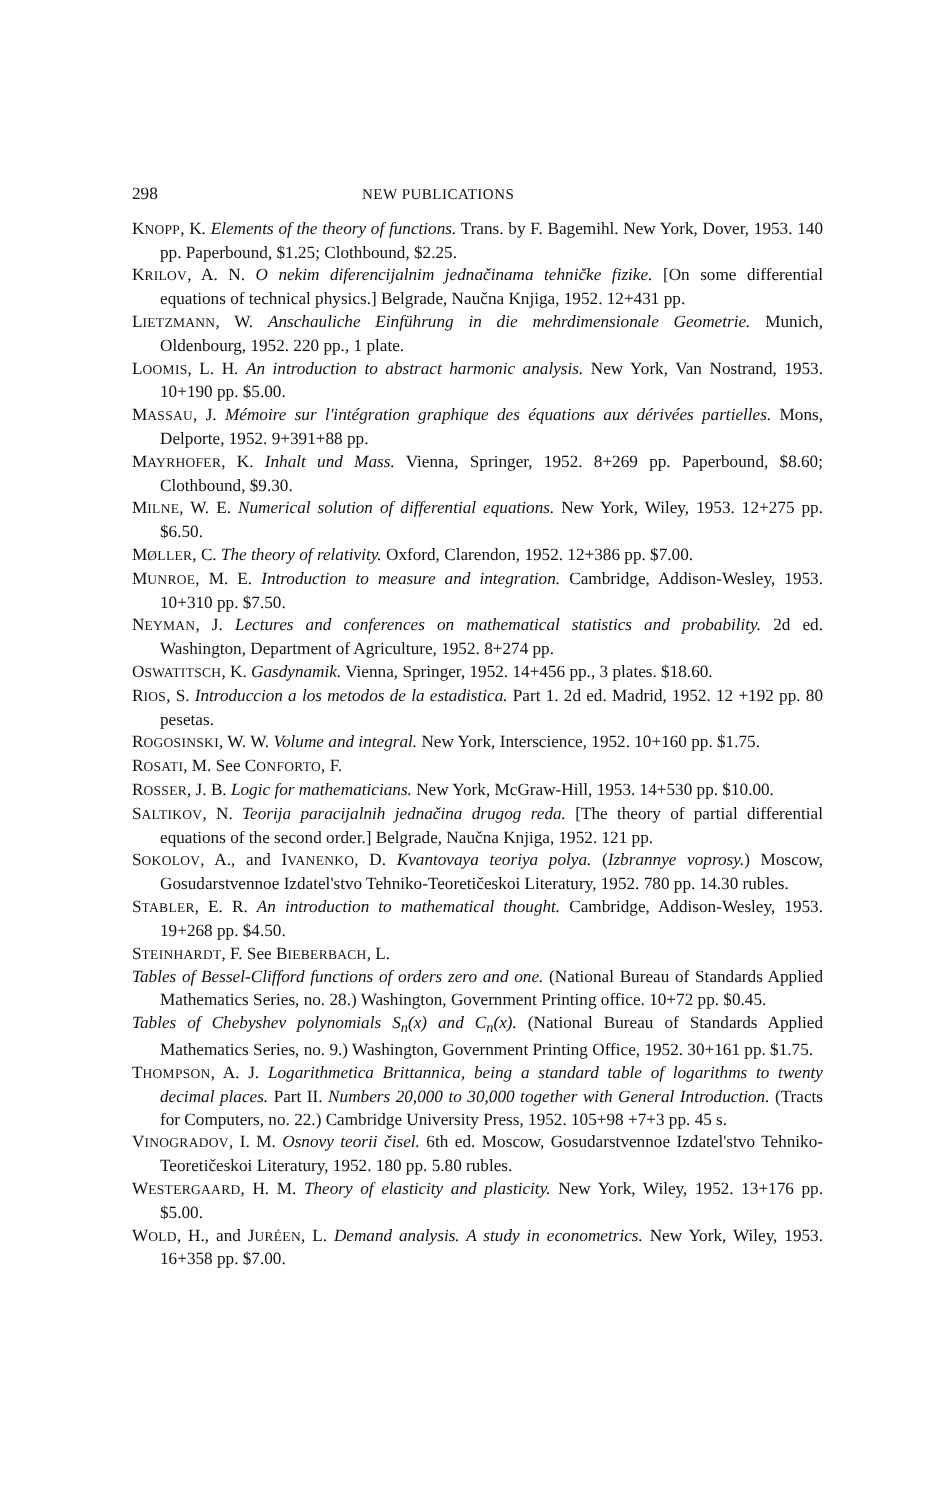298 NEW PUBLICATIONS
KNOPP, K. Elements of the theory of functions. Trans. by F. Bagemihl. New York, Dover, 1953. 140 pp. Paperbound, $1.25; Clothbound, $2.25.
KRILOV, A. N. O nekim diferencijalnim jednačinama tehničke fizike. [On some differential equations of technical physics.] Belgrade, Naučna Knjiga, 1952. 12+431 pp.
LIETZMANN, W. Anschauliche Einführung in die mehrdimensionale Geometrie. Munich, Oldenbourg, 1952. 220 pp., 1 plate.
LOOMIS, L. H. An introduction to abstract harmonic analysis. New York, Van Nostrand, 1953. 10+190 pp. $5.00.
MASSAU, J. Mémoire sur l'intégration graphique des équations aux dérivées partielles. Mons, Delporte, 1952. 9+391+88 pp.
MAYRHOFER, K. Inhalt und Mass. Vienna, Springer, 1952. 8+269 pp. Paperbound, $8.60; Clothbound, $9.30.
MILNE, W. E. Numerical solution of differential equations. New York, Wiley, 1953. 12+275 pp. $6.50.
MØLLER, C. The theory of relativity. Oxford, Clarendon, 1952. 12+386 pp. $7.00.
MUNROE, M. E. Introduction to measure and integration. Cambridge, Addison-Wesley, 1953. 10+310 pp. $7.50.
NEYMAN, J. Lectures and conferences on mathematical statistics and probability. 2d ed. Washington, Department of Agriculture, 1952. 8+274 pp.
OSWATITSCH, K. Gasdynamik. Vienna, Springer, 1952. 14+456 pp., 3 plates. $18.60.
RIOS, S. Introduccion a los metodos de la estadistica. Part 1. 2d ed. Madrid, 1952. 12 +192 pp. 80 pesetas.
ROGOSINSKI, W. W. Volume and integral. New York, Interscience, 1952. 10+160 pp. $1.75.
ROSATI, M. See CONFORTO, F.
ROSSER, J. B. Logic for mathematicians. New York, McGraw-Hill, 1953. 14+530 pp. $10.00.
SALTIKOV, N. Teorija paracijalnih jednačina drugog reda. [The theory of partial differential equations of the second order.] Belgrade, Naučna Knjiga, 1952. 121 pp.
SOKOLOV, A., and IVANENKO, D. Kvantovaya teoriya polya. (Izbrannye voprosy.) Moscow, Gosudarstvennoe Izdatel'stvo Tehniko-Teoretičeskoi Literatury, 1952. 780 pp. 14.30 rubles.
STABLER, E. R. An introduction to mathematical thought. Cambridge, Addison-Wesley, 1953. 19+268 pp. $4.50.
STEINHARDT, F. See BIEBERBACH, L.
Tables of Bessel-Clifford functions of orders zero and one. (National Bureau of Standards Applied Mathematics Series, no. 28.) Washington, Government Printing office. 10+72 pp. $0.45.
Tables of Chebyshev polynomials S<sub>n</sub>(x) and C<sub>n</sub>(x). (National Bureau of Standards Applied Mathematics Series, no. 9.) Washington, Government Printing Office, 1952. 30+161 pp. $1.75.
THOMPSON, A. J. Logarithmetica Brittannica, being a standard table of logarithms to twenty decimal places. Part II. Numbers 20,000 to 30,000 together with General Introduction. (Tracts for Computers, no. 22.) Cambridge University Press, 1952. 105+98 +7+3 pp. 45 s.
VINOGRADOV, I. M. Osnovy teorii čisel. 6th ed. Moscow, Gosudarstvennoe Izdatel'stvo Tehniko-Teoretičeskoi Literatury, 1952. 180 pp. 5.80 rubles.
WESTERGAARD, H. M. Theory of elasticity and plasticity. New York, Wiley, 1952. 13+176 pp. $5.00.
WOLD, H., and JURÉEN, L. Demand analysis. A study in econometrics. New York, Wiley, 1953. 16+358 pp. $7.00.